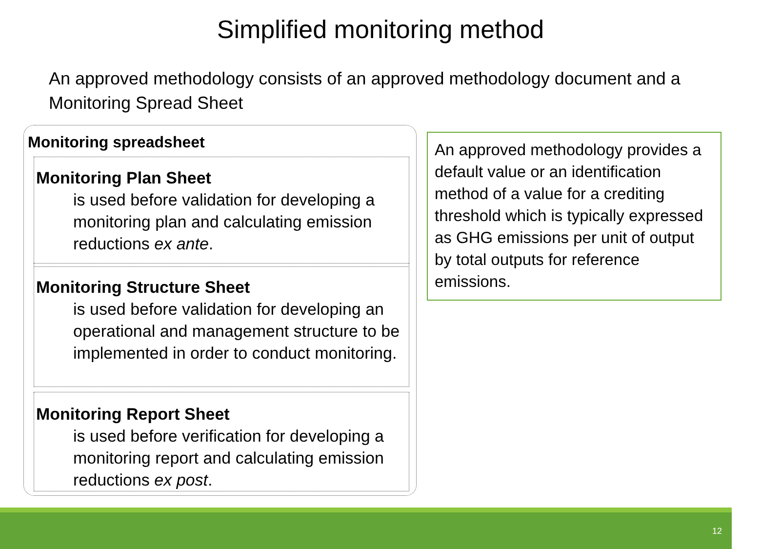Simplified monitoring method
An approved methodology consists of an approved methodology document and a Monitoring Spread Sheet
Monitoring spreadsheet
Monitoring Plan Sheet
is used before validation for developing a monitoring plan and calculating emission reductions ex ante.
Monitoring Structure Sheet
is used before validation for developing an operational and management structure to be implemented in order to conduct monitoring.
Monitoring Report Sheet
is used before verification for developing a monitoring report and calculating emission reductions ex post.
An approved methodology provides a default value or an identification method of a value for a crediting threshold which is typically expressed as GHG emissions per unit of output by total outputs for reference emissions.
12